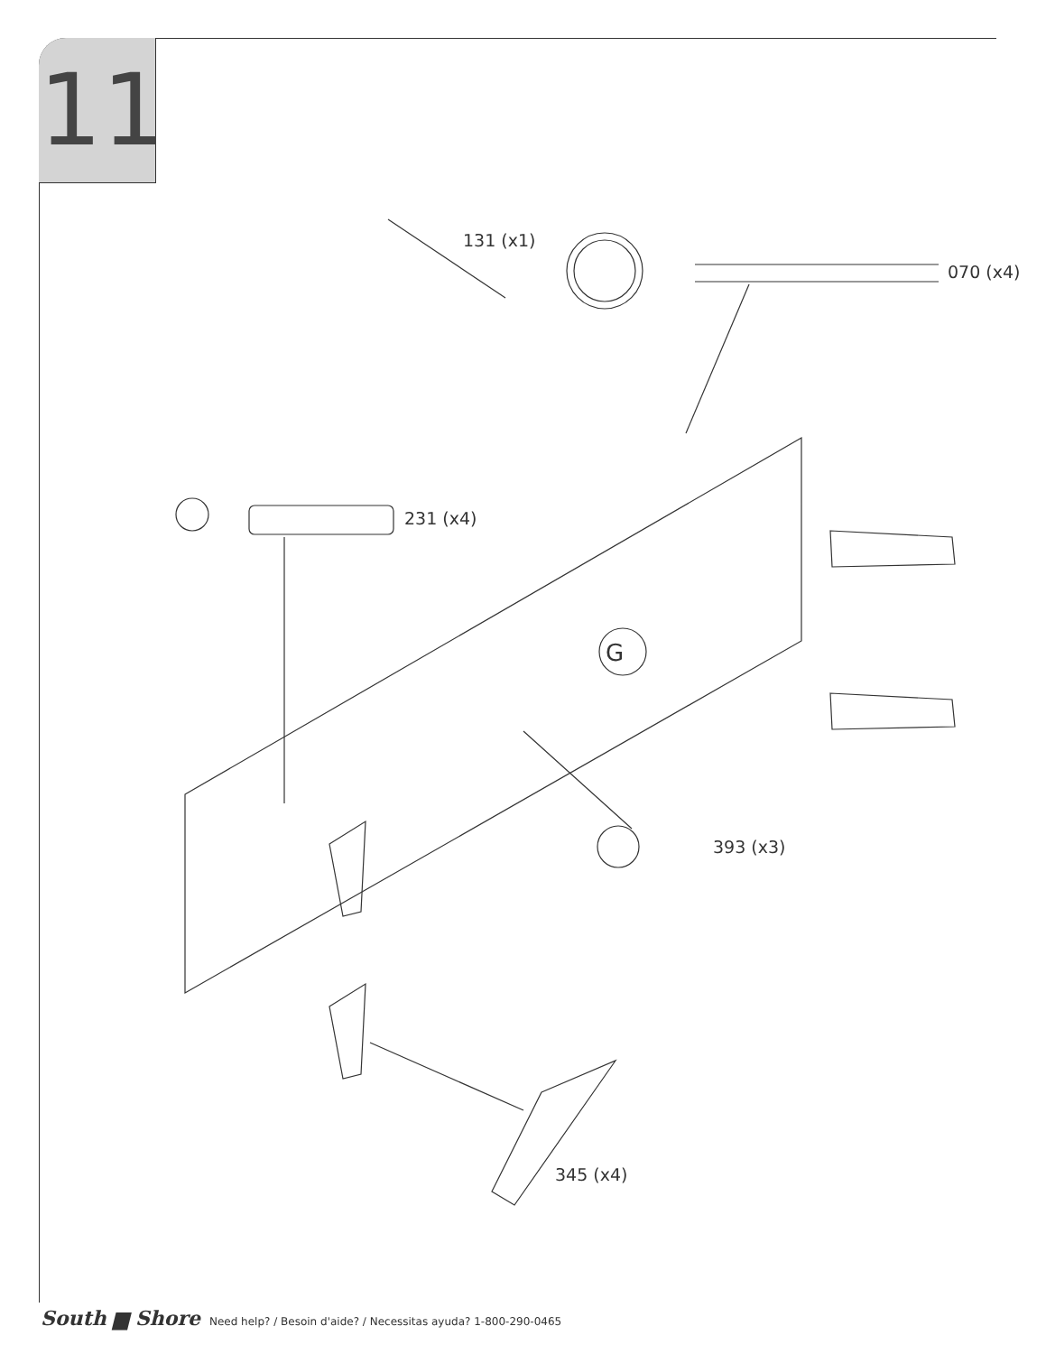11
131 (x1)
070 (x4)
231 (x4)
G
393 (x3)
345 (x4)
South ▆ Shore Need help? / Besoin d'aide? / Necessitas ayuda? 1-800-290-0465